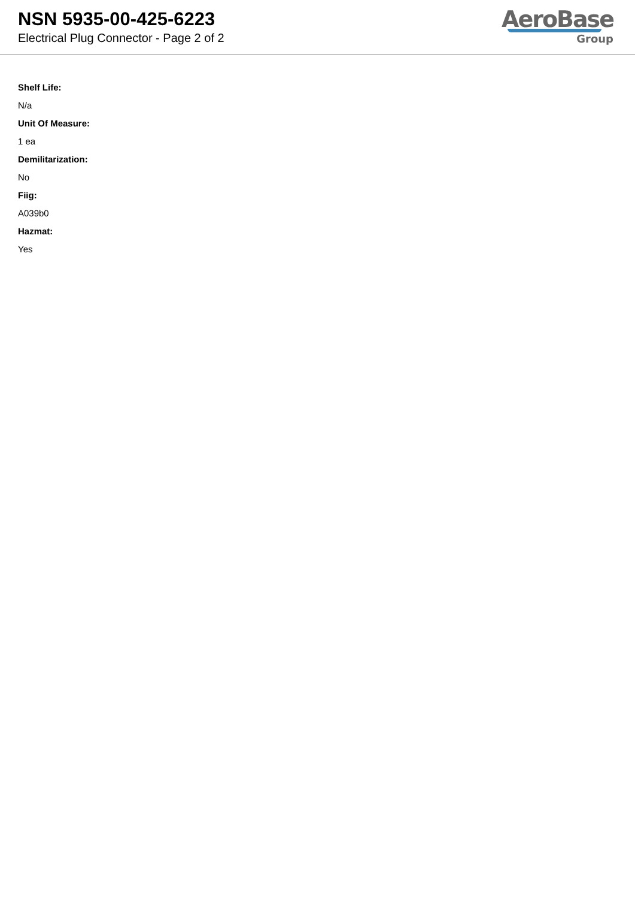NSN 5935-00-425-6223
Electrical Plug Connector - Page 2 of 2
AeroBase
Group
Shelf Life:
N/a
Unit Of Measure:
1 ea
Demilitarization:
No
Fiig:
A039b0
Hazmat:
Yes